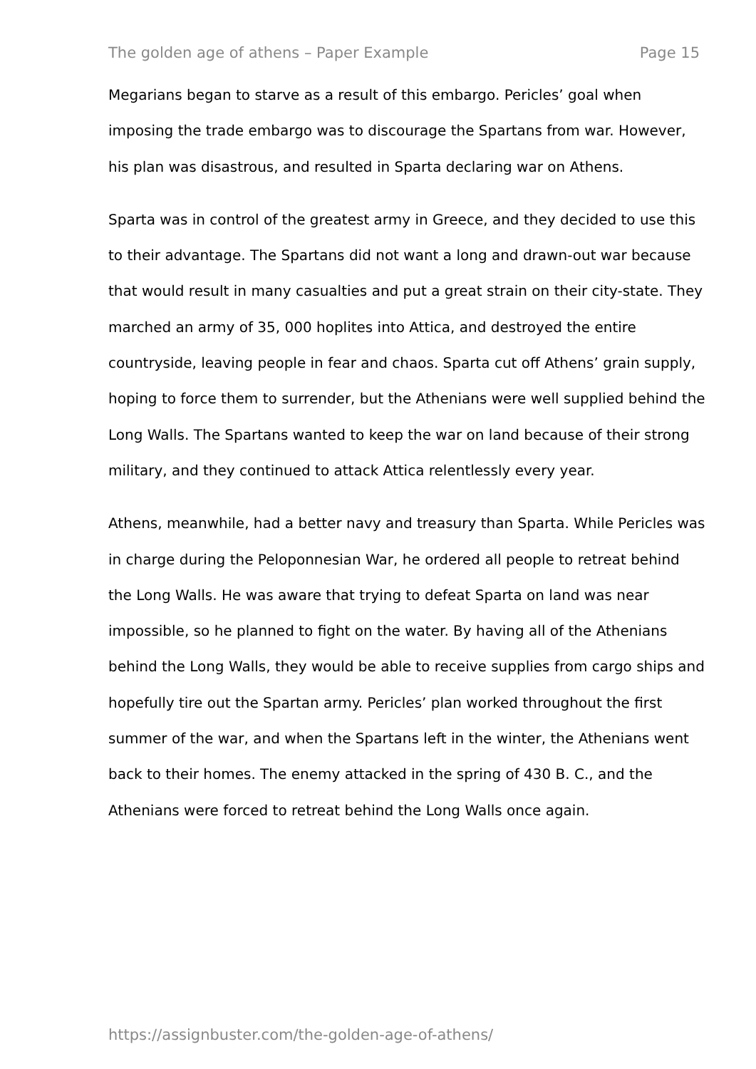The golden age of athens – Paper Example Page 15
Megarians began to starve as a result of this embargo. Pericles’ goal when imposing the trade embargo was to discourage the Spartans from war. However, his plan was disastrous, and resulted in Sparta declaring war on Athens.
Sparta was in control of the greatest army in Greece, and they decided to use this to their advantage. The Spartans did not want a long and drawn-out war because that would result in many casualties and put a great strain on their city-state. They marched an army of 35, 000 hoplites into Attica, and destroyed the entire countryside, leaving people in fear and chaos. Sparta cut off Athens’ grain supply, hoping to force them to surrender, but the Athenians were well supplied behind the Long Walls. The Spartans wanted to keep the war on land because of their strong military, and they continued to attack Attica relentlessly every year.
Athens, meanwhile, had a better navy and treasury than Sparta. While Pericles was in charge during the Peloponnesian War, he ordered all people to retreat behind the Long Walls. He was aware that trying to defeat Sparta on land was near impossible, so he planned to fight on the water. By having all of the Athenians behind the Long Walls, they would be able to receive supplies from cargo ships and hopefully tire out the Spartan army. Pericles’ plan worked throughout the first summer of the war, and when the Spartans left in the winter, the Athenians went back to their homes. The enemy attacked in the spring of 430 B. C., and the Athenians were forced to retreat behind the Long Walls once again.
https://assignbuster.com/the-golden-age-of-athens/